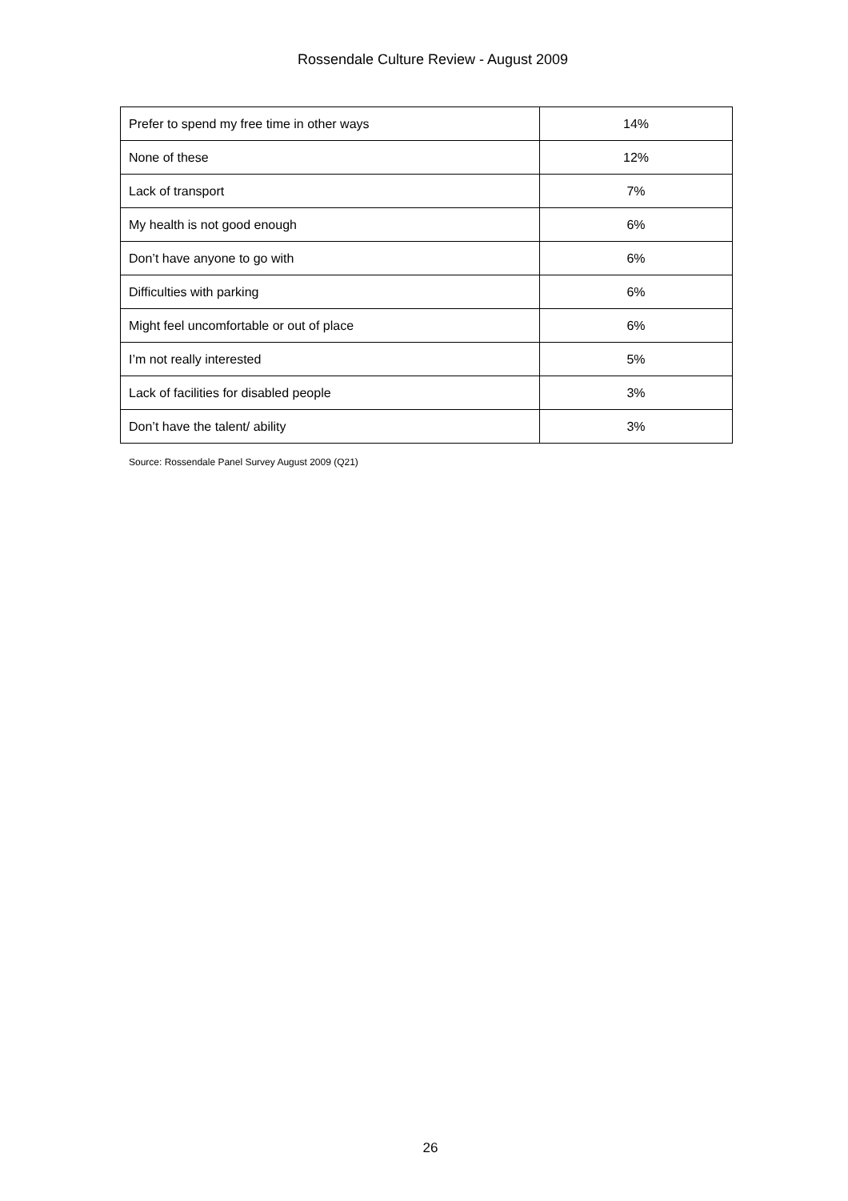Rossendale Culture Review - August 2009
| Prefer to spend my free time in other ways | 14% |
| None of these | 12% |
| Lack of transport | 7% |
| My health is not good enough | 6% |
| Don’t have anyone to go with | 6% |
| Difficulties with parking | 6% |
| Might feel uncomfortable or out of place | 6% |
| I’m not really interested | 5% |
| Lack of facilities for disabled people | 3% |
| Don’t have the talent/ ability | 3% |
Source: Rossendale Panel Survey August 2009 (Q21)
26